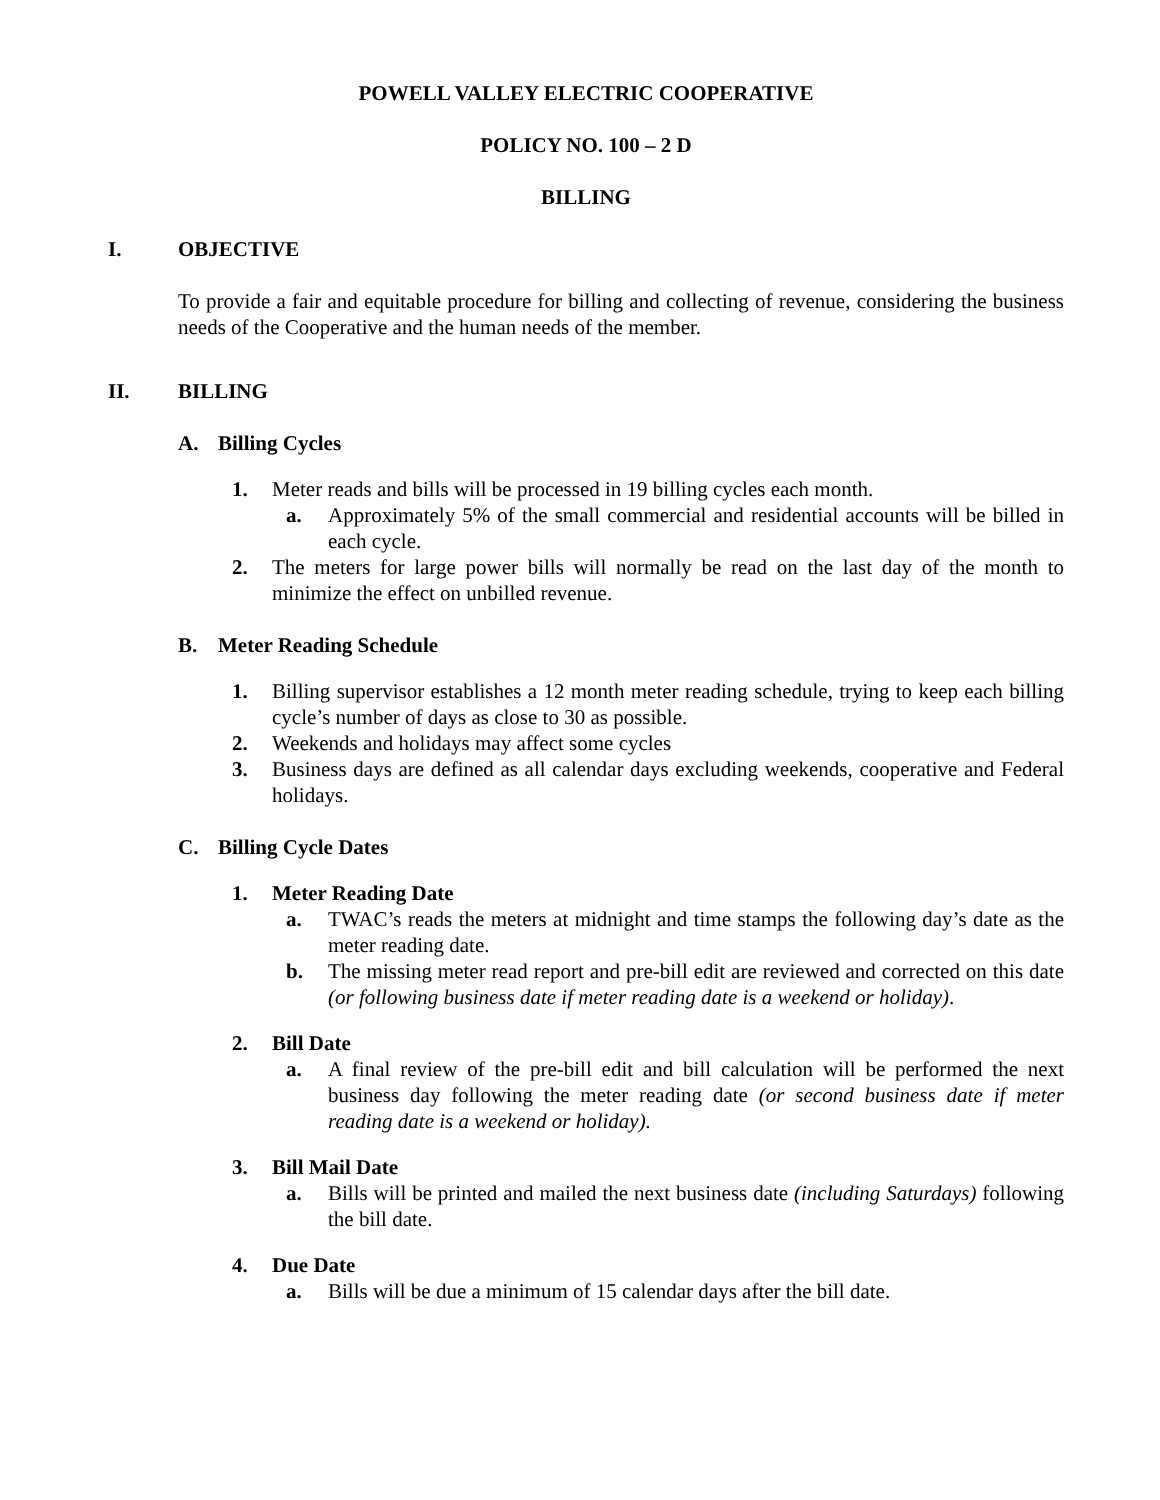POWELL VALLEY ELECTRIC COOPERATIVE
POLICY NO. 100 – 2 D
BILLING
I. OBJECTIVE
To provide a fair and equitable procedure for billing and collecting of revenue, considering the business needs of the Cooperative and the human needs of the member.
II. BILLING
A. Billing Cycles
1. Meter reads and bills will be processed in 19 billing cycles each month.
a. Approximately 5% of the small commercial and residential accounts will be billed in each cycle.
2. The meters for large power bills will normally be read on the last day of the month to minimize the effect on unbilled revenue.
B. Meter Reading Schedule
1. Billing supervisor establishes a 12 month meter reading schedule, trying to keep each billing cycle’s number of days as close to 30 as possible.
2. Weekends and holidays may affect some cycles
3. Business days are defined as all calendar days excluding weekends, cooperative and Federal holidays.
C. Billing Cycle Dates
1. Meter Reading Date
a. TWAC’s reads the meters at midnight and time stamps the following day’s date as the meter reading date.
b. The missing meter read report and pre-bill edit are reviewed and corrected on this date (or following business date if meter reading date is a weekend or holiday).
2. Bill Date
a. A final review of the pre-bill edit and bill calculation will be performed the next business day following the meter reading date (or second business date if meter reading date is a weekend or holiday).
3. Bill Mail Date
a. Bills will be printed and mailed the next business date (including Saturdays) following the bill date.
4. Due Date
a. Bills will be due a minimum of 15 calendar days after the bill date.